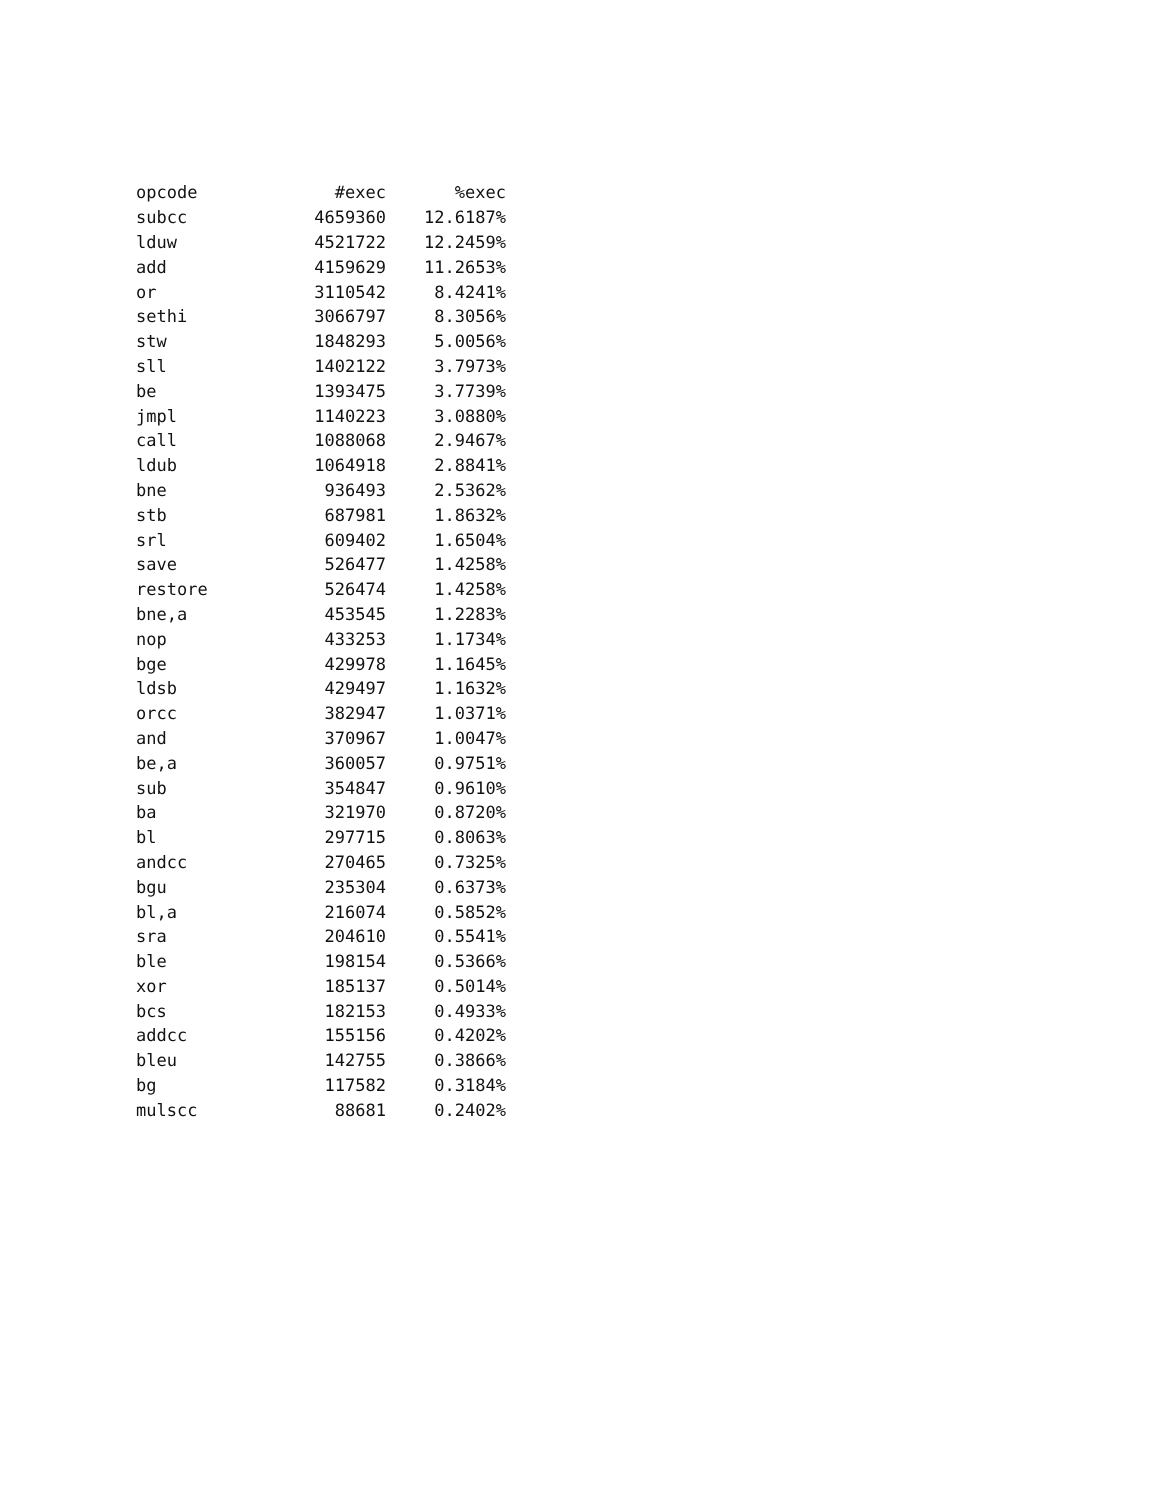| opcode | #exec | %exec |
| --- | --- | --- |
| subcc | 4659360 | 12.6187% |
| lduw | 4521722 | 12.2459% |
| add | 4159629 | 11.2653% |
| or | 3110542 | 8.4241% |
| sethi | 3066797 | 8.3056% |
| stw | 1848293 | 5.0056% |
| sll | 1402122 | 3.7973% |
| be | 1393475 | 3.7739% |
| jmpl | 1140223 | 3.0880% |
| call | 1088068 | 2.9467% |
| ldub | 1064918 | 2.8841% |
| bne | 936493 | 2.5362% |
| stb | 687981 | 1.8632% |
| srl | 609402 | 1.6504% |
| save | 526477 | 1.4258% |
| restore | 526474 | 1.4258% |
| bne,a | 453545 | 1.2283% |
| nop | 433253 | 1.1734% |
| bge | 429978 | 1.1645% |
| ldsb | 429497 | 1.1632% |
| orcc | 382947 | 1.0371% |
| and | 370967 | 1.0047% |
| be,a | 360057 | 0.9751% |
| sub | 354847 | 0.9610% |
| ba | 321970 | 0.8720% |
| bl | 297715 | 0.8063% |
| andcc | 270465 | 0.7325% |
| bgu | 235304 | 0.6373% |
| bl,a | 216074 | 0.5852% |
| sra | 204610 | 0.5541% |
| ble | 198154 | 0.5366% |
| xor | 185137 | 0.5014% |
| bcs | 182153 | 0.4933% |
| addcc | 155156 | 0.4202% |
| bleu | 142755 | 0.3866% |
| bg | 117582 | 0.3184% |
| mulscc | 88681 | 0.2402% |